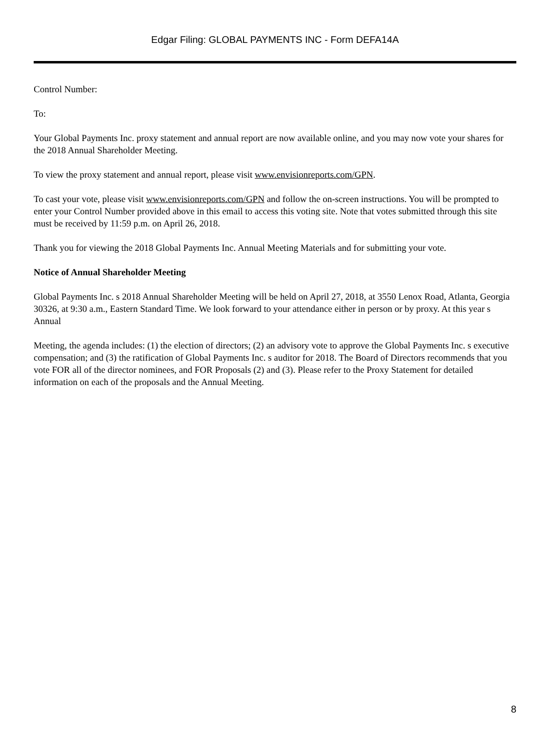Edgar Filing: GLOBAL PAYMENTS INC - Form DEFA14A
Control Number:
To:
Your Global Payments Inc. proxy statement and annual report are now available online, and you may now vote your shares for the 2018 Annual Shareholder Meeting.
To view the proxy statement and annual report, please visit www.envisionreports.com/GPN.
To cast your vote, please visit www.envisionreports.com/GPN and follow the on-screen instructions. You will be prompted to enter your Control Number provided above in this email to access this voting site. Note that votes submitted through this site must be received by 11:59 p.m. on April 26, 2018.
Thank you for viewing the 2018 Global Payments Inc. Annual Meeting Materials and for submitting your vote.
Notice of Annual Shareholder Meeting
Global Payments Inc. s 2018 Annual Shareholder Meeting will be held on April 27, 2018, at 3550 Lenox Road, Atlanta, Georgia 30326, at 9:30 a.m., Eastern Standard Time. We look forward to your attendance either in person or by proxy. At this year s Annual
Meeting, the agenda includes: (1) the election of directors; (2) an advisory vote to approve the Global Payments Inc. s executive compensation; and (3) the ratification of Global Payments Inc. s auditor for 2018. The Board of Directors recommends that you vote FOR all of the director nominees, and FOR Proposals (2) and (3). Please refer to the Proxy Statement for detailed information on each of the proposals and the Annual Meeting.
8